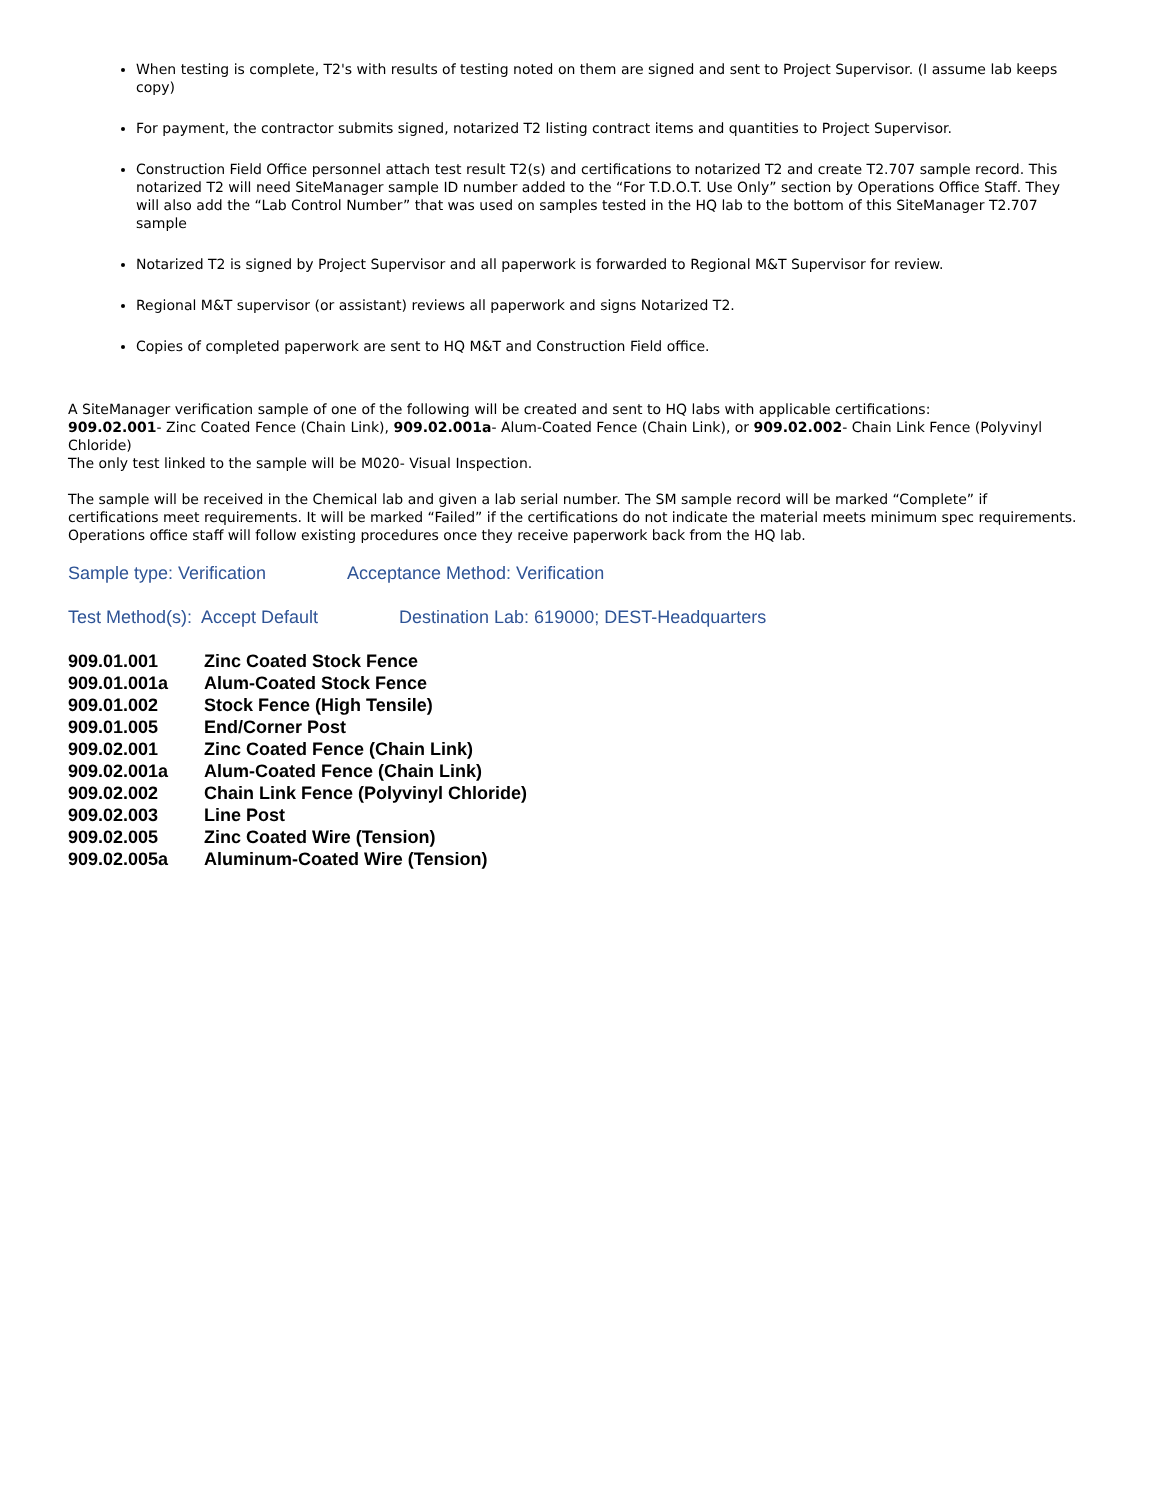When testing is complete, T2's with results of testing noted on them are signed and sent to Project Supervisor. (I assume lab keeps copy)
For payment, the contractor submits signed, notarized T2 listing contract items and quantities to Project Supervisor.
Construction Field Office personnel attach test result T2(s) and certifications to notarized T2 and create T2.707 sample record. This notarized T2 will need SiteManager sample ID number added to the “For T.D.O.T. Use Only” section by Operations Office Staff. They will also add the “Lab Control Number” that was used on samples tested in the HQ lab to the bottom of this SiteManager T2.707 sample
Notarized T2 is signed by Project Supervisor and all paperwork is forwarded to Regional M&T Supervisor for review.
Regional M&T supervisor (or assistant) reviews all paperwork and signs Notarized T2.
Copies of completed paperwork are sent to HQ M&T and Construction Field office.
A SiteManager verification sample of one of the following will be created and sent to HQ labs with applicable certifications:
909.02.001- Zinc Coated Fence (Chain Link), 909.02.001a- Alum-Coated Fence (Chain Link), or 909.02.002- Chain Link Fence (Polyvinyl Chloride)
The only test linked to the sample will be M020- Visual Inspection.
The sample will be received in the Chemical lab and given a lab serial number. The SM sample record will be marked “Complete” if certifications meet requirements. It will be marked “Failed” if the certifications do not indicate the material meets minimum spec requirements. Operations office staff will follow existing procedures once they receive paperwork back from the HQ lab.
Sample type: Verification Acceptance Method: Verification
Test Method(s): Accept Default Destination Lab: 619000; DEST-Headquarters
| 909.01.001 | Zinc Coated Stock Fence |
| 909.01.001a | Alum-Coated Stock Fence |
| 909.01.002 | Stock Fence (High Tensile) |
| 909.01.005 | End/Corner Post |
| 909.02.001 | Zinc Coated Fence (Chain Link) |
| 909.02.001a | Alum-Coated Fence (Chain Link) |
| 909.02.002 | Chain Link Fence (Polyvinyl Chloride) |
| 909.02.003 | Line Post |
| 909.02.005 | Zinc Coated Wire (Tension) |
| 909.02.005a | Aluminum-Coated Wire (Tension) |